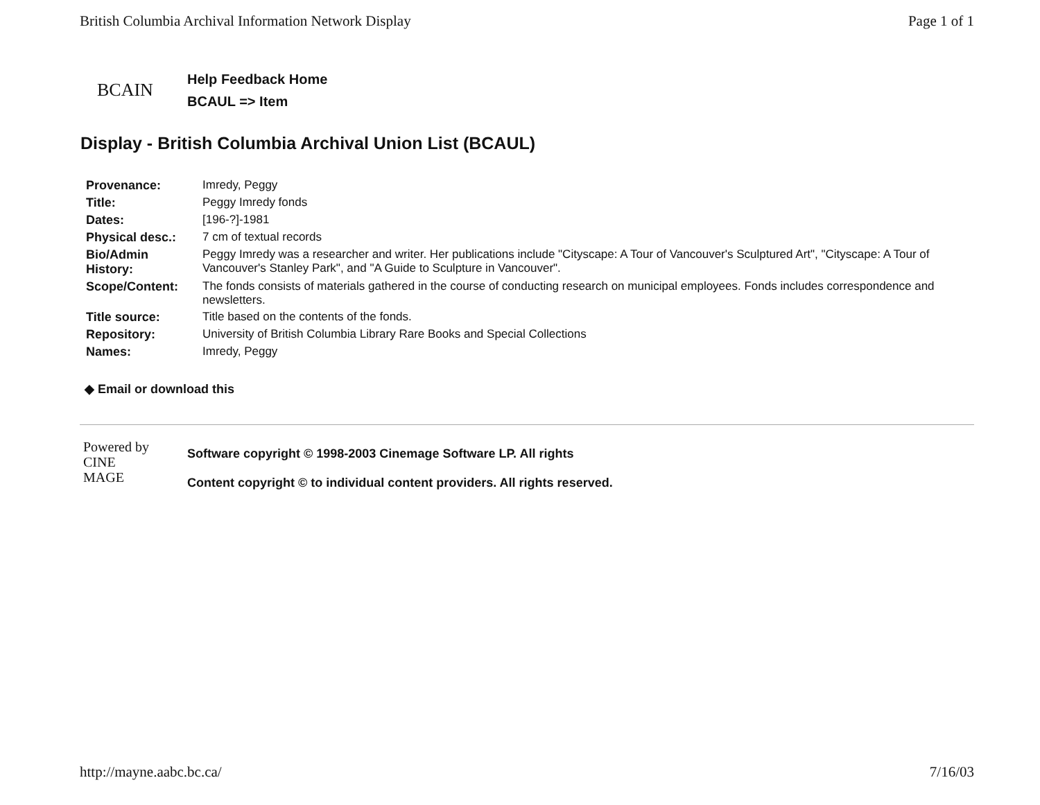British Columbia Archival Information Network Display Page 1 of 1
BCAIN
Help Feedback Home
BCAUL => Item
Display - British Columbia Archival Union List (BCAUL)
| Provenance: | Imredy, Peggy |
| Title: | Peggy Imredy fonds |
| Dates: | [196-?]-1981 |
| Physical desc.: | 7 cm of textual records |
| Bio/Admin History: | Peggy Imredy was a researcher and writer. Her publications include "Cityscape: A Tour of Vancouver's Sculptured Art", "Cityscape: A Tour of Vancouver's Stanley Park", and "A Guide to Sculpture in Vancouver". |
| Scope/Content: | The fonds consists of materials gathered in the course of conducting research on municipal employees. Fonds includes correspondence and newsletters. |
| Title source: | Title based on the contents of the fonds. |
| Repository: | University of British Columbia Library Rare Books and Special Collections |
| Names: | Imredy, Peggy |
◆ Email or download this
Powered by
CINE
MAGE
Software copyright © 1998-2003 Cinemage Software LP. All rights
Content copyright © to individual content providers. All rights reserved.
http://mayne.aabc.bc.ca/ 7/16/03